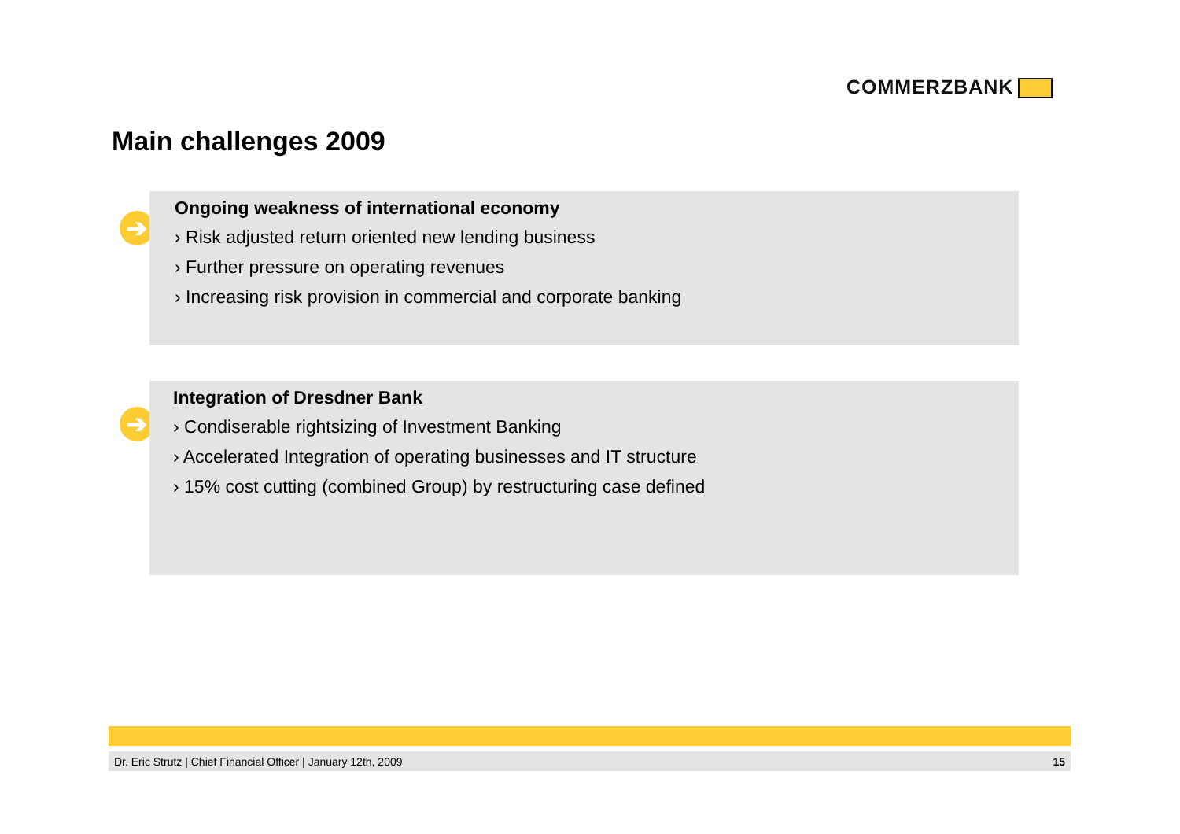COMMERZBANK
Main challenges 2009
➔
Ongoing weakness of international economy
› Risk adjusted return oriented new lending business
› Further pressure on operating revenues
› Increasing risk provision in commercial and corporate banking
➔
Integration of Dresdner Bank
› Condiserable rightsizing of Investment Banking
› Accelerated Integration of operating businesses and IT structure
› 15% cost cutting (combined Group) by restructuring case defined
Dr. Eric Strutz | Chief Financial Officer | January 12th, 2009 15